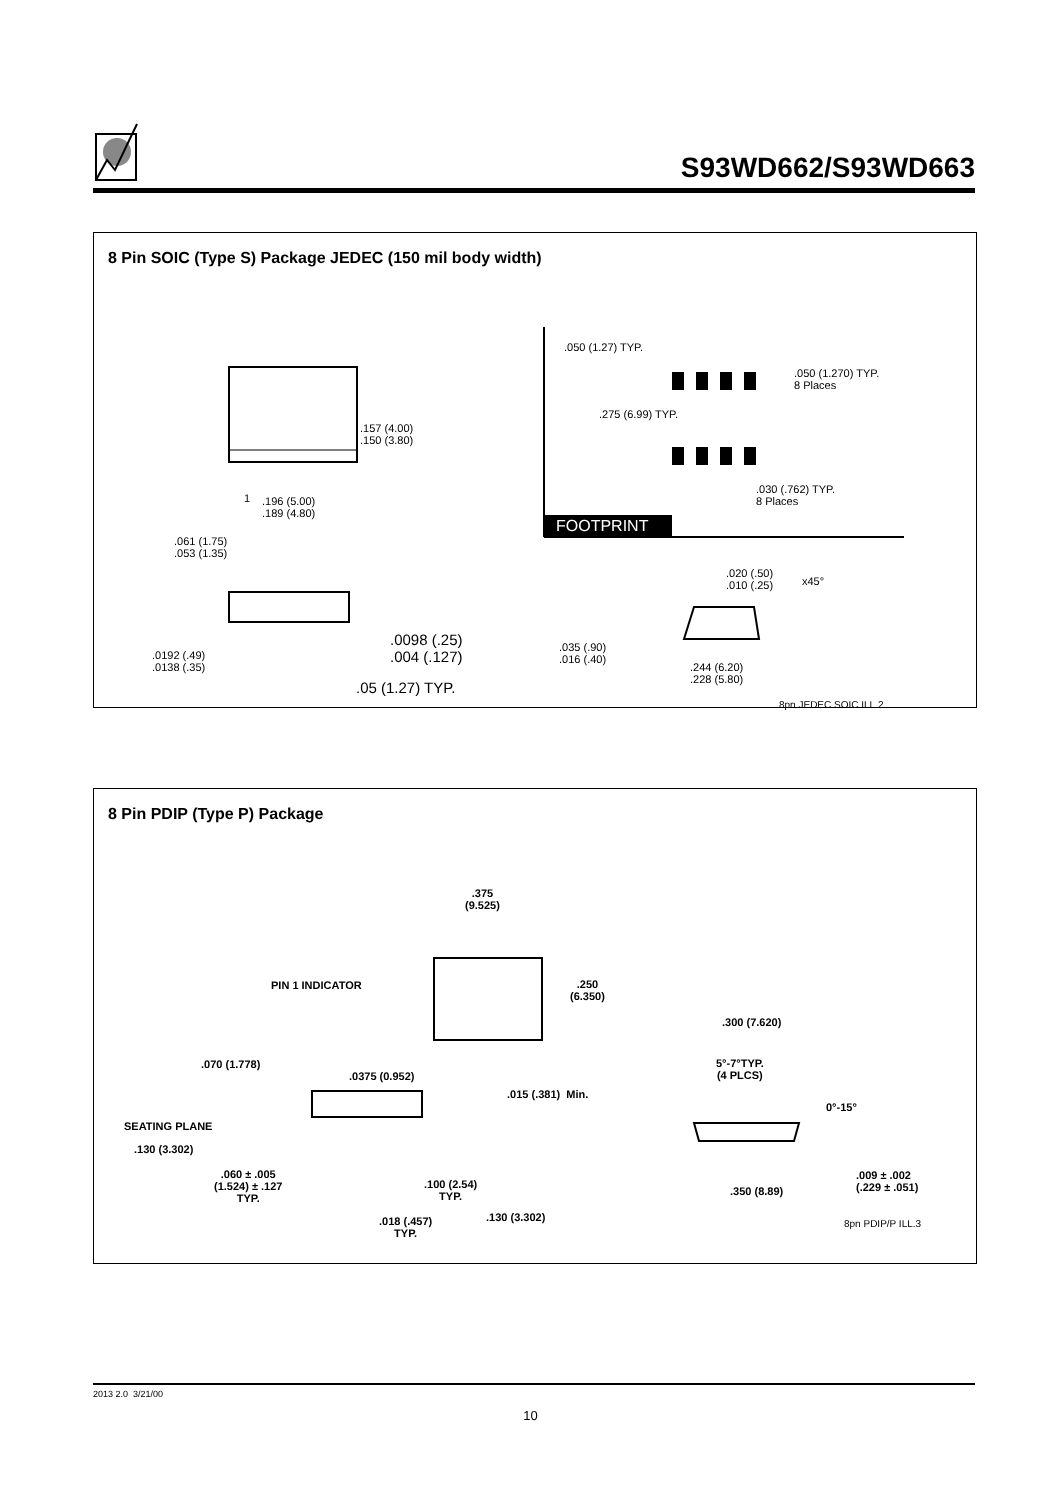S93WD662/S93WD663
8 Pin SOIC (Type S) Package JEDEC (150 mil body width)
.157 (4.00)
.150 (3.80)
1 .196 (5.00)
.189 (4.80)
.050 (1.27) TYP.
.050 (1.270) TYP.
8 Places
.275 (6.99) TYP.
.030 (.762) TYP.
8 Places
FOOTPRINT
.061 (1.75)
.053 (1.35)
.020 (.50)
.010 (.25) x45°
.0098 (.25)
.004 (.127) .0192 (.49)
.0138 (.35)
.035 (.90)
.016 (.40)
.244 (6.20)
.228 (5.80) .05 (1.27) TYP.
8pn JEDEC SOIC ILL.2
8 Pin PDIP (Type P) Package
.375
(9.525)
PIN 1 INDICATOR .250
(6.350)
.300 (7.620)
.070 (1.778)
.0375 (0.952)
5°-7°TYP.
(4 PLCS)
.015 (.381) Min.
0°-15°
SEATING PLANE
.130 (3.302)
.060 ± .005
(1.524) ± .127
TYP.
.100 (2.54)
TYP.
.009 ± .002
(.229 ± .051) .350 (8.89)
.130 (3.302) .018 (.457)
TYP.
8pn PDIP/P ILL.3
2013 2.0 3/21/00
10